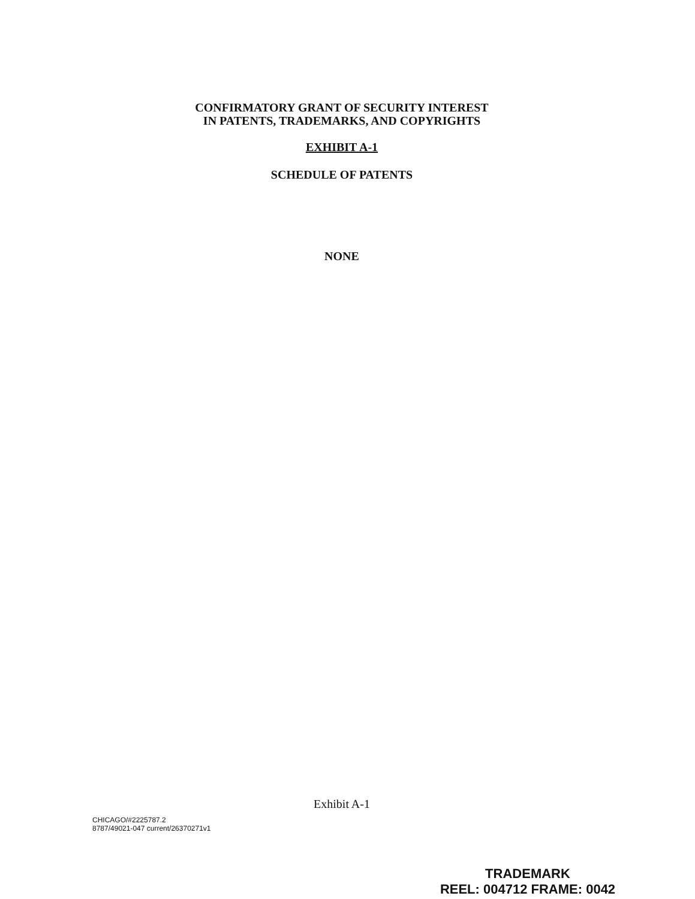CONFIRMATORY GRANT OF SECURITY INTEREST
IN PATENTS, TRADEMARKS, AND COPYRIGHTS
EXHIBIT A-1
SCHEDULE OF PATENTS
NONE
Exhibit A-1
CHICAGO/#2225787.2
8787/49021-047 current/26370271v1
TRADEMARK
REEL: 004712 FRAME: 0042